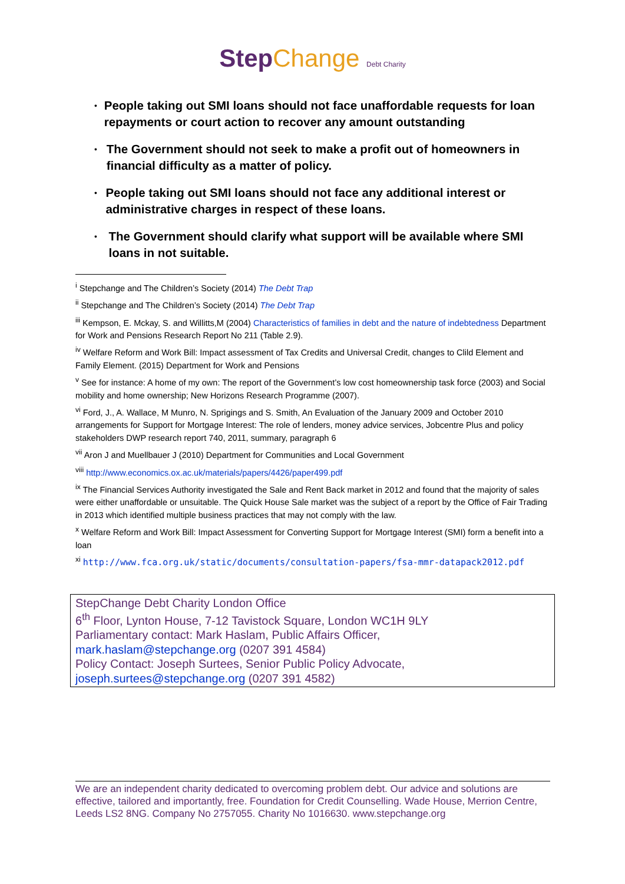Step Change Debt Charity
• People taking out SMI loans should not face unaffordable requests for loan repayments or court action to recover any amount outstanding
• The Government should not seek to make a profit out of homeowners in financial difficulty as a matter of policy.
• People taking out SMI loans should not face any additional interest or administrative charges in respect of these loans.
• The Government should clarify what support will be available where SMI loans in not suitable.
<sup>i</sup> Stepchange and The Children’s Society (2014) The Debt Trap
<sup>ii</sup> Stepchange and The Children’s Society (2014) The Debt Trap
<sup>iii</sup> Kempson, E. Mckay, S. and Willitts,M (2004) Characteristics of families in debt and the nature of indebtedness Department for Work and Pensions Research Report No 211 (Table 2.9).
<sup>iv</sup> Welfare Reform and Work Bill: Impact assessment of Tax Credits and Universal Credit, changes to Clild Element and Family Element. (2015) Department for Work and Pensions
<sup>v</sup> See for instance: A home of my own: The report of the Government’s low cost homeownership task force (2003) and Social mobility and home ownership; New Horizons Research Programme (2007).
<sup>vi</sup> Ford, J., A. Wallace, M Munro, N. Sprigings and S. Smith, An Evaluation of the January 2009 and October 2010 arrangements for Support for Mortgage Interest: The role of lenders, money advice services, Jobcentre Plus and policy stakeholders DWP research report 740, 2011, summary, paragraph 6
<sup>vii</sup> Aron J and Muellbauer J (2010) Department for Communities and Local Government
<sup>viii</sup> http://www.economics.ox.ac.uk/materials/papers/4426/paper499.pdf
<sup>ix</sup> The Financial Services Authority investigated the Sale and Rent Back market in 2012 and found that the majority of sales were either unaffordable or unsuitable. The Quick House Sale market was the subject of a report by the Office of Fair Trading in 2013 which identified multiple business practices that may not comply with the law.
<sup>x</sup> Welfare Reform and Work Bill: Impact Assessment for Converting Support for Mortgage Interest (SMI) form a benefit into a loan
<sup>xi</sup> http://www.fca.org.uk/static/documents/consultation-papers/fsa-mmr-datapack2012.pdf
StepChange Debt Charity London Office
6<sup>th</sup> Floor, Lynton House, 7-12 Tavistock Square, London WC1H 9LY
Parliamentary contact: Mark Haslam, Public Affairs Officer,
mark.haslam@stepchange.org (0207 391 4584)
Policy Contact: Joseph Surtees, Senior Public Policy Advocate,
joseph.surtees@stepchange.org (0207 391 4582)
We are an independent charity dedicated to overcoming problem debt. Our advice and solutions are effective, tailored and importantly, free. Foundation for Credit Counselling. Wade House, Merrion Centre, Leeds LS2 8NG. Company No 2757055. Charity No 1016630. www.stepchange.org